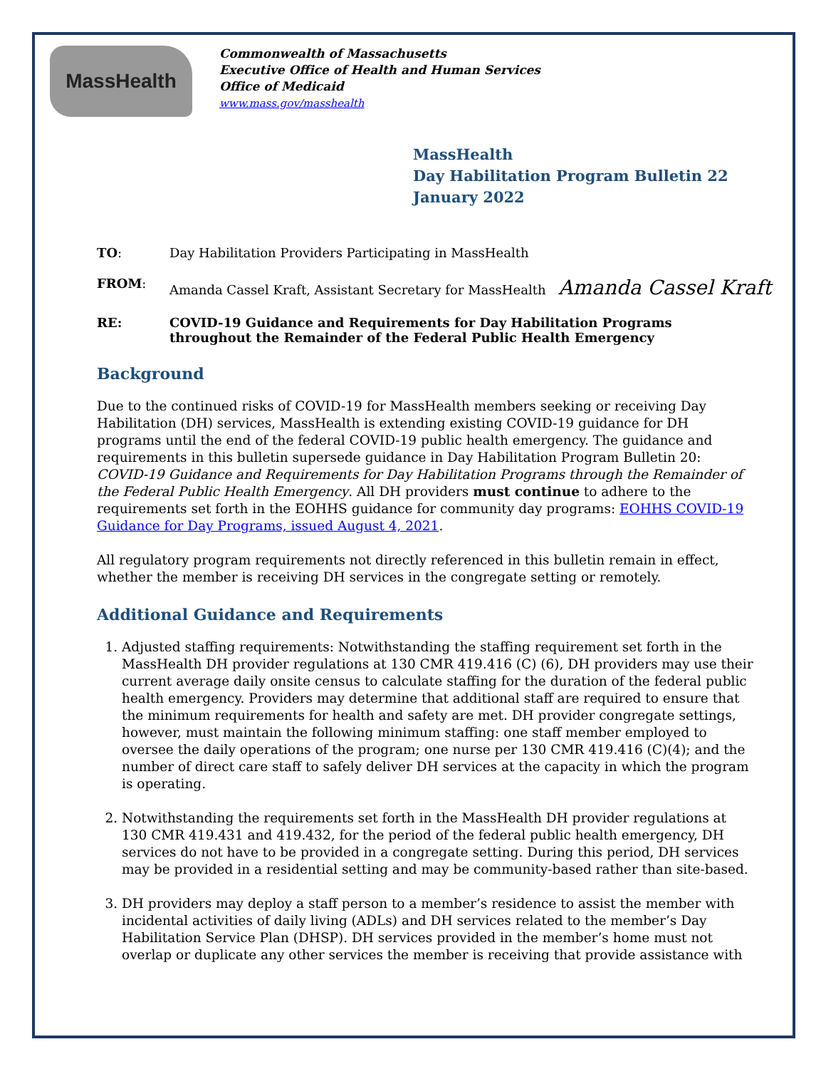MassHealth
Commonwealth of Massachusetts
Executive Office of Health and Human Services
Office of Medicaid
www.mass.gov/masshealth
MassHealth
Day Habilitation Program Bulletin 22
January 2022
TO: Day Habilitation Providers Participating in MassHealth
FROM: Amanda Cassel Kraft, Assistant Secretary for MassHealth Amanda Cassel Kraft
RE: COVID-19 Guidance and Requirements for Day Habilitation Programs
throughout the Remainder of the Federal Public Health Emergency
Background
Due to the continued risks of COVID-19 for MassHealth members seeking or receiving Day Habilitation (DH) services, MassHealth is extending existing COVID-19 guidance for DH programs until the end of the federal COVID-19 public health emergency. The guidance and requirements in this bulletin supersede guidance in Day Habilitation Program Bulletin 20: COVID-19 Guidance and Requirements for Day Habilitation Programs through the Remainder of the Federal Public Health Emergency. All DH providers must continue to adhere to the requirements set forth in the EOHHS guidance for community day programs: EOHHS COVID-19 Guidance for Day Programs, issued August 4, 2021.
All regulatory program requirements not directly referenced in this bulletin remain in effect, whether the member is receiving DH services in the congregate setting or remotely.
Additional Guidance and Requirements
1. Adjusted staffing requirements: Notwithstanding the staffing requirement set forth in the MassHealth DH provider regulations at 130 CMR 419.416 (C) (6), DH providers may use their current average daily onsite census to calculate staffing for the duration of the federal public health emergency. Providers may determine that additional staff are required to ensure that the minimum requirements for health and safety are met. DH provider congregate settings, however, must maintain the following minimum staffing: one staff member employed to oversee the daily operations of the program; one nurse per 130 CMR 419.416 (C)(4); and the number of direct care staff to safely deliver DH services at the capacity in which the program is operating.
2. Notwithstanding the requirements set forth in the MassHealth DH provider regulations at 130 CMR 419.431 and 419.432, for the period of the federal public health emergency, DH services do not have to be provided in a congregate setting. During this period, DH services may be provided in a residential setting and may be community-based rather than site-based.
3. DH providers may deploy a staff person to a member’s residence to assist the member with incidental activities of daily living (ADLs) and DH services related to the member’s Day Habilitation Service Plan (DHSP). DH services provided in the member’s home must not overlap or duplicate any other services the member is receiving that provide assistance with